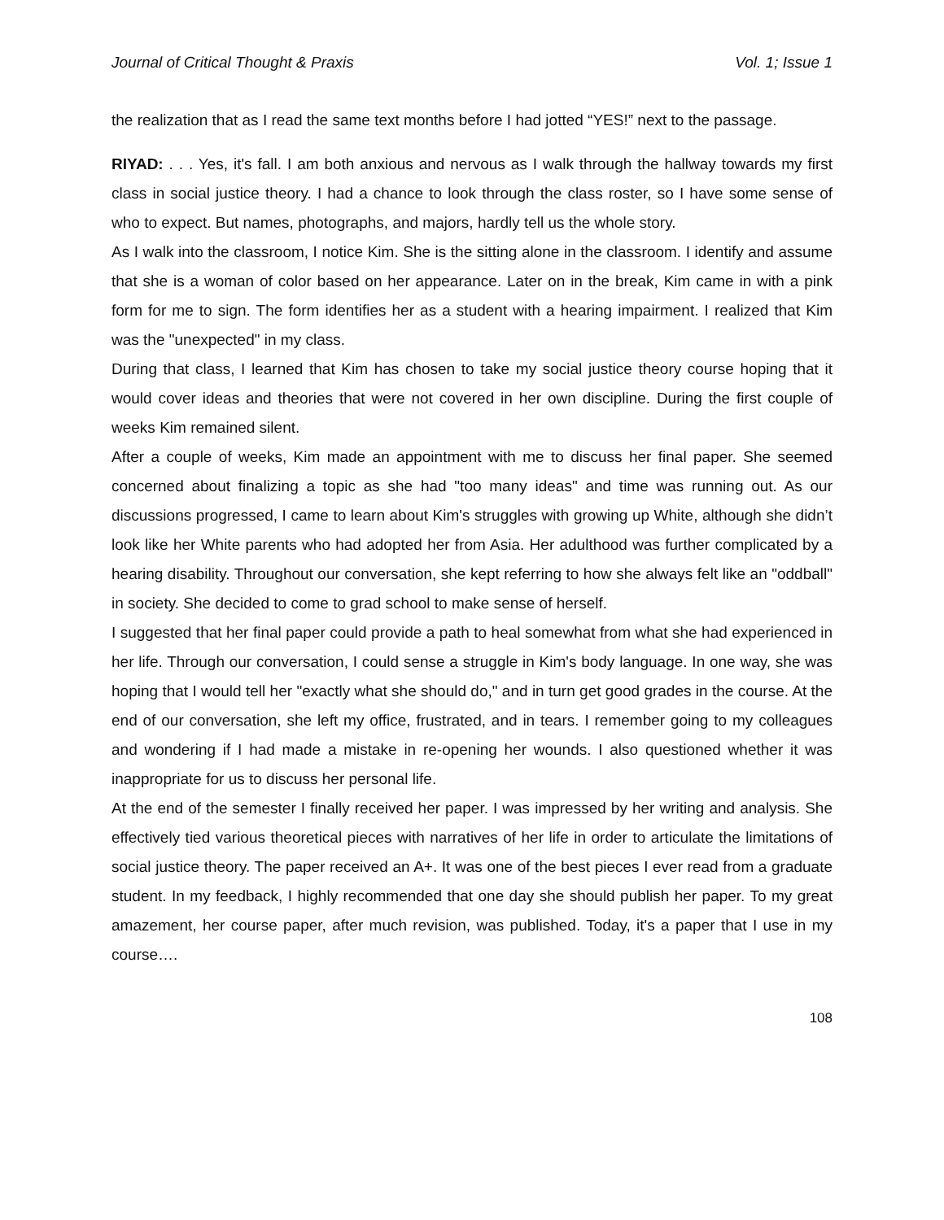Journal of Critical Thought & Praxis Vol. 1; Issue 1
the realization that as I read the same text months before I had jotted “YES!” next to the passage.
RIYAD: . . . Yes, it's fall. I am both anxious and nervous as I walk through the hallway towards my first class in social justice theory. I had a chance to look through the class roster, so I have some sense of who to expect. But names, photographs, and majors, hardly tell us the whole story.
As I walk into the classroom, I notice Kim. She is the sitting alone in the classroom. I identify and assume that she is a woman of color based on her appearance. Later on in the break, Kim came in with a pink form for me to sign. The form identifies her as a student with a hearing impairment. I realized that Kim was the "unexpected" in my class.
During that class, I learned that Kim has chosen to take my social justice theory course hoping that it would cover ideas and theories that were not covered in her own discipline. During the first couple of weeks Kim remained silent.
After a couple of weeks, Kim made an appointment with me to discuss her final paper. She seemed concerned about finalizing a topic as she had "too many ideas" and time was running out. As our discussions progressed, I came to learn about Kim's struggles with growing up White, although she didn’t look like her White parents who had adopted her from Asia. Her adulthood was further complicated by a hearing disability. Throughout our conversation, she kept referring to how she always felt like an "oddball" in society. She decided to come to grad school to make sense of herself.
I suggested that her final paper could provide a path to heal somewhat from what she had experienced in her life. Through our conversation, I could sense a struggle in Kim's body language. In one way, she was hoping that I would tell her "exactly what she should do," and in turn get good grades in the course. At the end of our conversation, she left my office, frustrated, and in tears. I remember going to my colleagues and wondering if I had made a mistake in re-opening her wounds. I also questioned whether it was inappropriate for us to discuss her personal life.
At the end of the semester I finally received her paper. I was impressed by her writing and analysis. She effectively tied various theoretical pieces with narratives of her life in order to articulate the limitations of social justice theory. The paper received an A+. It was one of the best pieces I ever read from a graduate student. In my feedback, I highly recommended that one day she should publish her paper. To my great amazement, her course paper, after much revision, was published. Today, it's a paper that I use in my course….
108